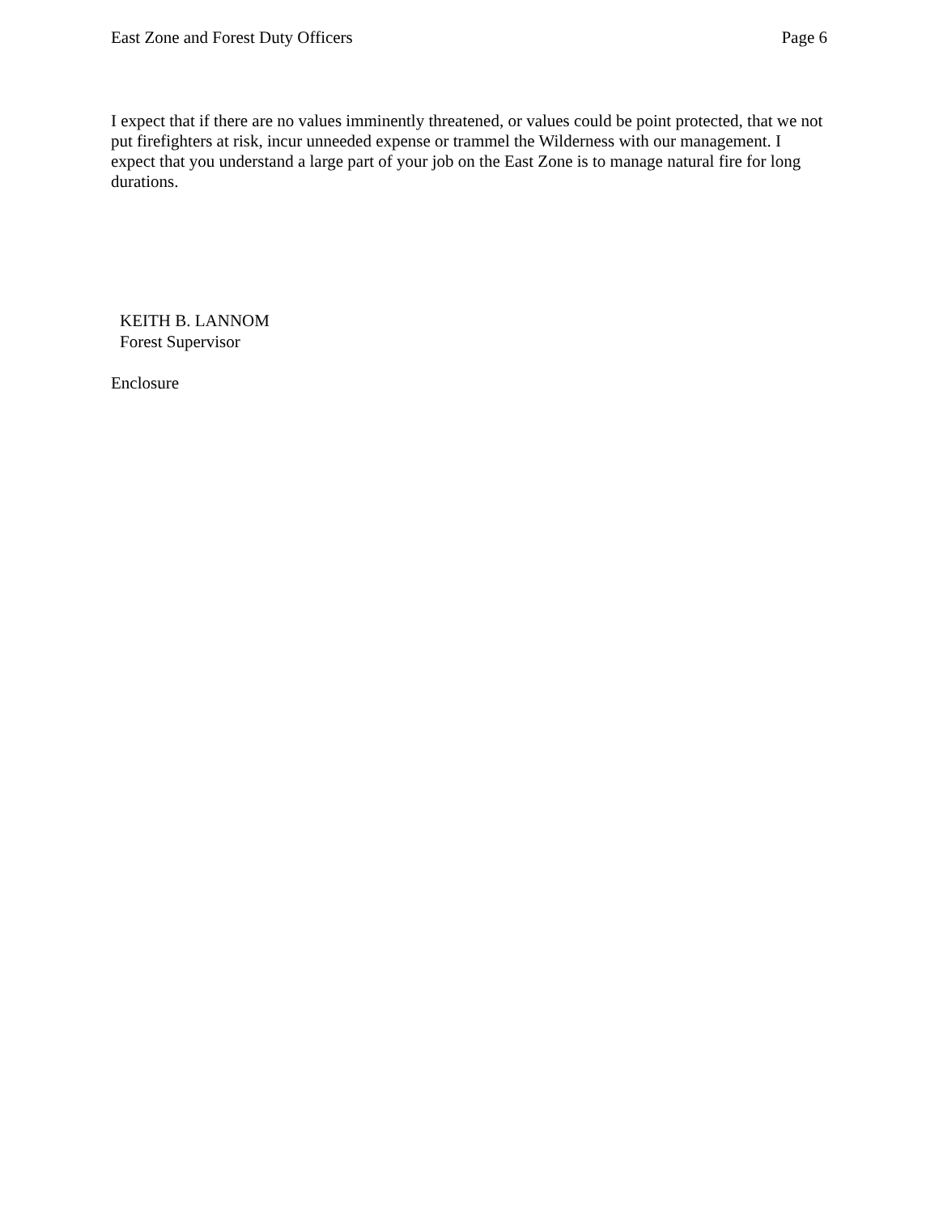East Zone and Forest Duty Officers Page 6
I expect that if there are no values imminently threatened, or values could be point protected, that we not put firefighters at risk, incur unneeded expense or trammel the Wilderness with our management. I expect that you understand a large part of your job on the East Zone is to manage natural fire for long durations.
KEITH B. LANNOM
Forest Supervisor
Enclosure